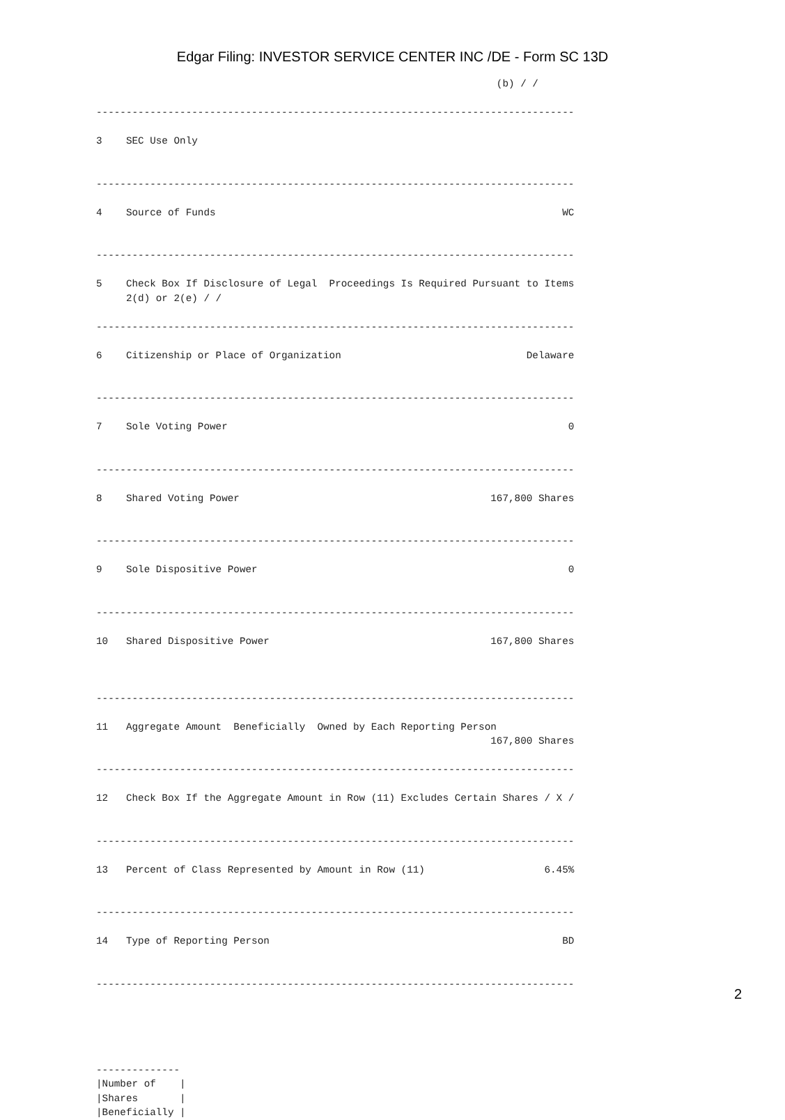Edgar Filing: INVESTOR SERVICE CENTER INC /DE - Form SC 13D
                                                                   (b) / /

--------------------------------------------------------------------------------

3    SEC Use Only


--------------------------------------------------------------------------------

4    Source of Funds                                                          WC


--------------------------------------------------------------------------------

5    Check Box If Disclosure of Legal  Proceedings Is Required Pursuant to Items
     2(d) or 2(e) / /

--------------------------------------------------------------------------------

6    Citizenship or Place of Organization                               Delaware


--------------------------------------------------------------------------------

7    Sole Voting Power                                                         0


--------------------------------------------------------------------------------

8    Shared Voting Power                                          167,800 Shares


--------------------------------------------------------------------------------

9    Sole Dispositive Power                                                    0


--------------------------------------------------------------------------------

10   Shared Dispositive Power                                     167,800 Shares



--------------------------------------------------------------------------------

11   Aggregate Amount  Beneficially  Owned by Each Reporting Person
                                                                  167,800 Shares

--------------------------------------------------------------------------------

12   Check Box If the Aggregate Amount in Row (11) Excludes Certain Shares / X /


--------------------------------------------------------------------------------

13   Percent of Class Represented by Amount in Row (11)                    6.45%


--------------------------------------------------------------------------------

14   Type of Reporting Person                                                 BD


--------------------------------------------------------------------------------





--------------
|Number of    |
|Shares       |
|Beneficially |
2